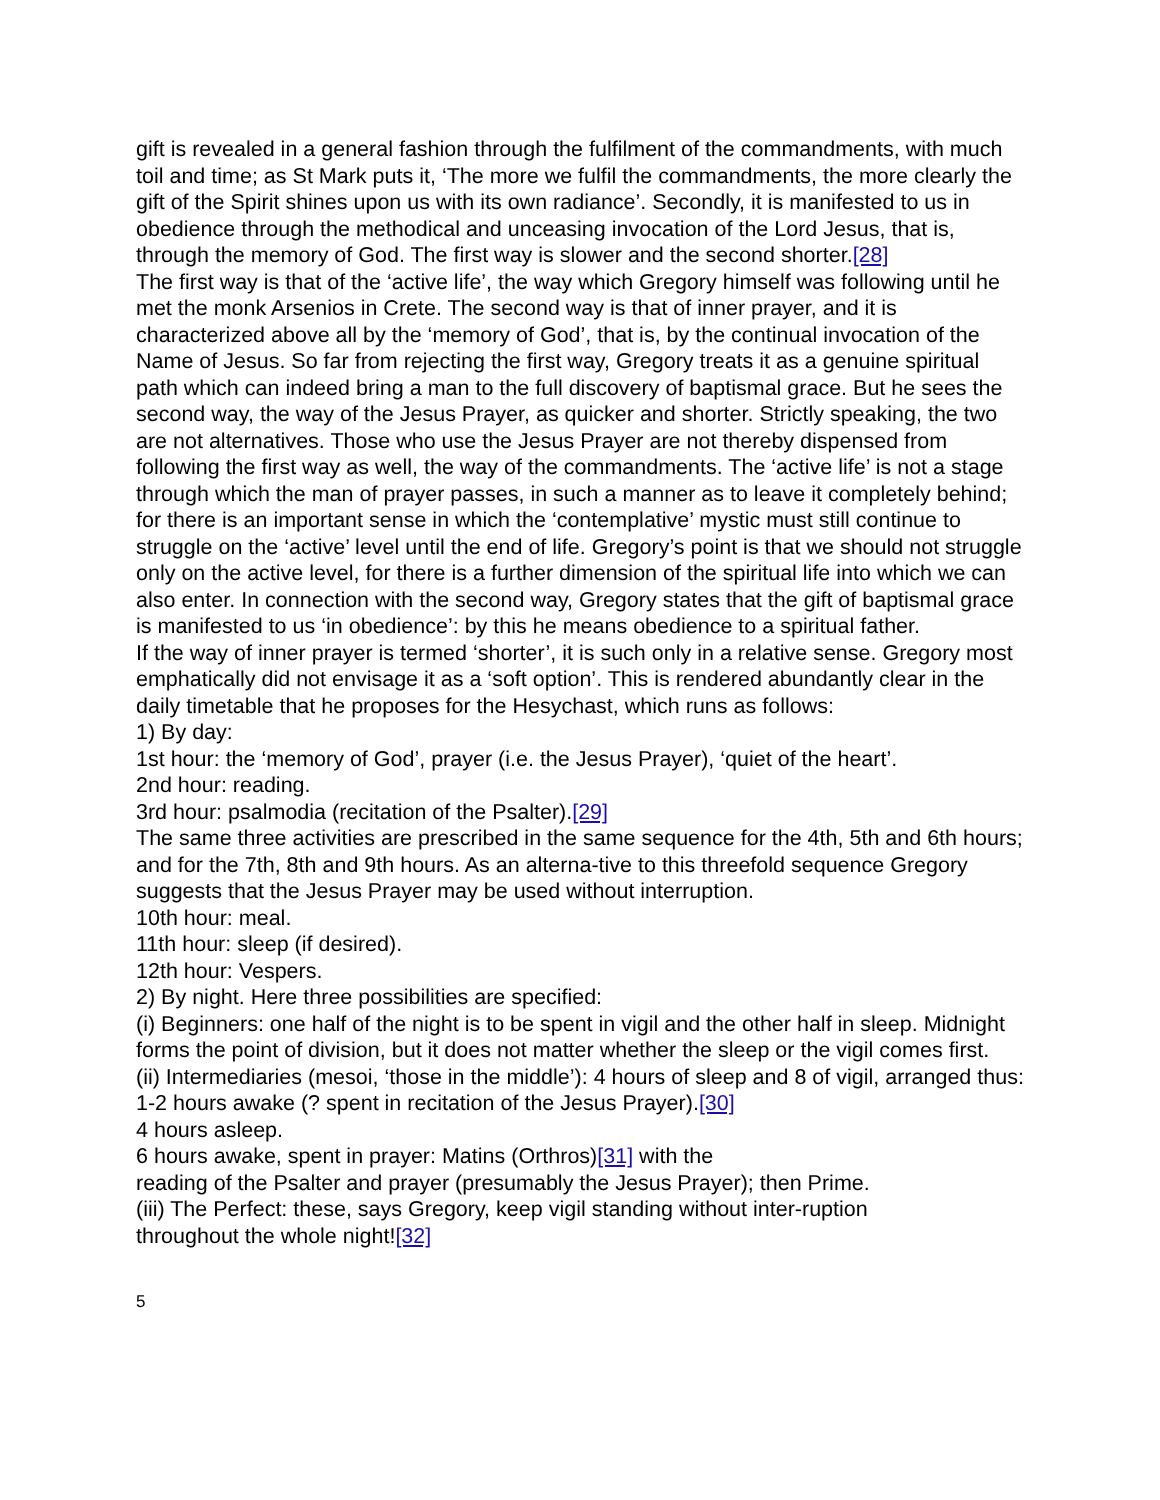gift is revealed in a general fashion through the fulfilment of the commandments, with much toil and time; as St Mark puts it, ‘The more we fulfil the commandments, the more clearly the gift of the Spirit shines upon us with its own radiance’. Secondly, it is manifested to us in obedience through the methodical and unceasing invocation of the Lord Jesus, that is, through the memory of God. The first way is slower and the second shorter.[28]
The first way is that of the ‘active life’, the way which Gregory himself was following until he met the monk Arsenios in Crete. The second way is that of inner prayer, and it is characterized above all by the ‘memory of God’, that is, by the continual invocation of the Name of Jesus. So far from rejecting the first way, Gregory treats it as a genuine spiritual path which can indeed bring a man to the full discovery of baptismal grace. But he sees the second way, the way of the Jesus Prayer, as quicker and shorter. Strictly speaking, the two are not alternatives. Those who use the Jesus Prayer are not thereby dispensed from following the first way as well, the way of the commandments. The ‘active life’ is not a stage through which the man of prayer passes, in such a manner as to leave it completely behind; for there is an important sense in which the ‘contemplative’ mystic must still continue to struggle on the ‘active’ level until the end of life. Gregory’s point is that we should not struggle only on the active level, for there is a further dimension of the spiritual life into which we can also enter. In connection with the second way, Gregory states that the gift of baptismal grace is manifested to us ‘in obedience’: by this he means obedience to a spiritual father.
If the way of inner prayer is termed ‘shorter’, it is such only in a relative sense. Gregory most emphatically did not envisage it as a ‘soft option’. This is rendered abundantly clear in the daily timetable that he proposes for the Hesychast, which runs as follows:
1) By day:
1st hour: the ‘memory of God’, prayer (i.e. the Jesus Prayer), ‘quiet of the heart’.
2nd hour: reading.
3rd hour: psalmodia (recitation of the Psalter).[29]
The same three activities are prescribed in the same sequence for the 4th, 5th and 6th hours; and for the 7th, 8th and 9th hours. As an alterna-tive to this threefold sequence Gregory suggests that the Jesus Prayer may be used without interruption.
10th hour: meal.
11th hour: sleep (if desired).
12th hour: Vespers.
2) By night. Here three possibilities are specified:
(i) Beginners: one half of the night is to be spent in vigil and the other half in sleep. Midnight forms the point of division, but it does not matter whether the sleep or the vigil comes first.
(ii) Intermediaries (mesoi, ‘those in the middle’): 4 hours of sleep and 8 of vigil, arranged thus:
1-2 hours awake (? spent in recitation of the Jesus Prayer).[30]
4 hours asleep.
6 hours awake, spent in prayer: Matins (Orthros)[31] with the
reading of the Psalter and prayer (presumably the Jesus Prayer); then Prime.
(iii) The Perfect: these, says Gregory, keep vigil standing without inter-ruption
throughout the whole night![32]
5